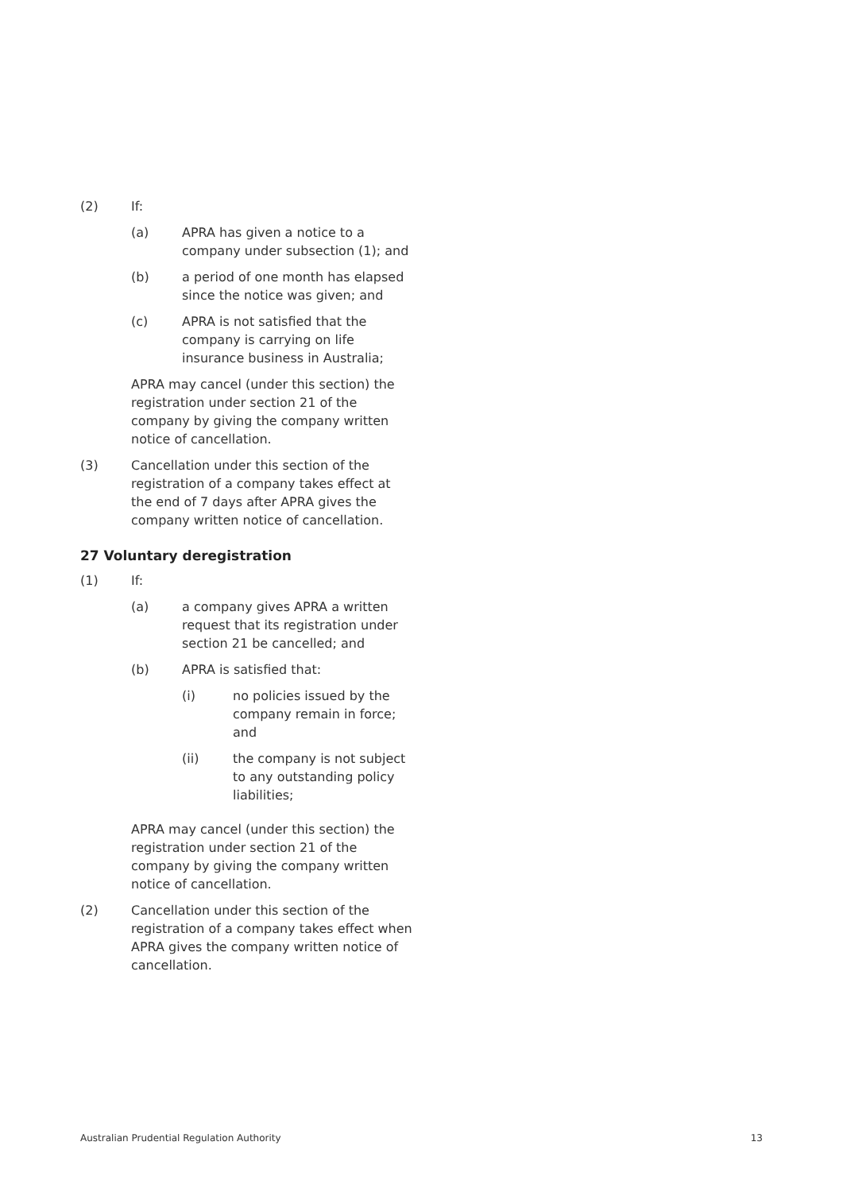(2) If:
(a) APRA has given a notice to a company under subsection (1); and
(b) a period of one month has elapsed since the notice was given; and
(c) APRA is not satisfied that the company is carrying on life insurance business in Australia;
APRA may cancel (under this section) the registration under section 21 of the company by giving the company written notice of cancellation.
(3) Cancellation under this section of the registration of a company takes effect at the end of 7 days after APRA gives the company written notice of cancellation.
27 Voluntary deregistration
(1) If:
(a) a company gives APRA a written request that its registration under section 21 be cancelled; and
(b) APRA is satisfied that:
(i) no policies issued by the company remain in force; and
(ii) the company is not subject to any outstanding policy liabilities;
APRA may cancel (under this section) the registration under section 21 of the company by giving the company written notice of cancellation.
(2) Cancellation under this section of the registration of a company takes effect when APRA gives the company written notice of cancellation.
Australian Prudential Regulation Authority 13